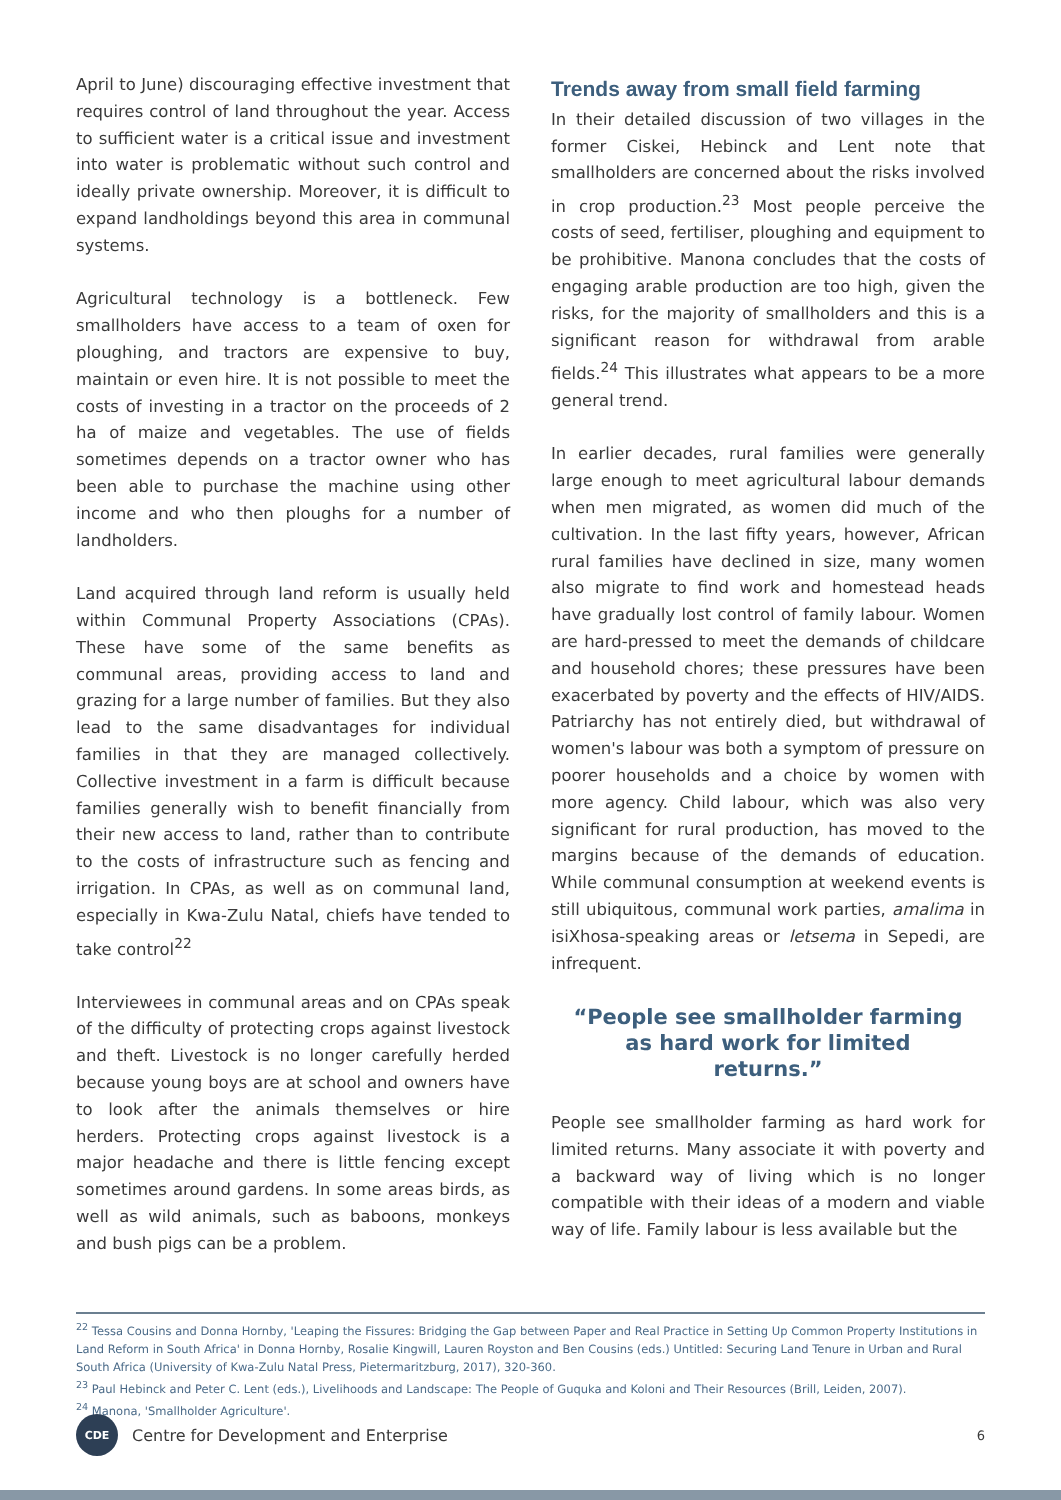April to June) discouraging effective investment that requires control of land throughout the year. Access to sufficient water is a critical issue and investment into water is problematic without such control and ideally private ownership. Moreover, it is difficult to expand landholdings beyond this area in communal systems.
Agricultural technology is a bottleneck. Few smallholders have access to a team of oxen for ploughing, and tractors are expensive to buy, maintain or even hire. It is not possible to meet the costs of investing in a tractor on the proceeds of 2 ha of maize and vegetables. The use of fields sometimes depends on a tractor owner who has been able to purchase the machine using other income and who then ploughs for a number of landholders.
Land acquired through land reform is usually held within Communal Property Associations (CPAs). These have some of the same benefits as communal areas, providing access to land and grazing for a large number of families. But they also lead to the same disadvantages for individual families in that they are managed collectively. Collective investment in a farm is difficult because families generally wish to benefit financially from their new access to land, rather than to contribute to the costs of infrastructure such as fencing and irrigation. In CPAs, as well as on communal land, especially in Kwa-Zulu Natal, chiefs have tended to take control<sup>22</sup>
Interviewees in communal areas and on CPAs speak of the difficulty of protecting crops against livestock and theft. Livestock is no longer carefully herded because young boys are at school and owners have to look after the animals themselves or hire herders. Protecting crops against livestock is a major headache and there is little fencing except sometimes around gardens. In some areas birds, as well as wild animals, such as baboons, monkeys and bush pigs can be a problem.
Trends away from small field farming
In their detailed discussion of two villages in the former Ciskei, Hebinck and Lent note that smallholders are concerned about the risks involved in crop production.<sup>23</sup> Most people perceive the costs of seed, fertiliser, ploughing and equipment to be prohibitive. Manona concludes that the costs of engaging arable production are too high, given the risks, for the majority of smallholders and this is a significant reason for withdrawal from arable fields.<sup>24</sup> This illustrates what appears to be a more general trend.
In earlier decades, rural families were generally large enough to meet agricultural labour demands when men migrated, as women did much of the cultivation. In the last fifty years, however, African rural families have declined in size, many women also migrate to find work and homestead heads have gradually lost control of family labour. Women are hard-pressed to meet the demands of childcare and household chores; these pressures have been exacerbated by poverty and the effects of HIV/AIDS. Patriarchy has not entirely died, but withdrawal of women's labour was both a symptom of pressure on poorer households and a choice by women with more agency. Child labour, which was also very significant for rural production, has moved to the margins because of the demands of education. While communal consumption at weekend events is still ubiquitous, communal work parties, amalima in isiXhosa-speaking areas or letsema in Sepedi, are infrequent.
“People see smallholder farming as hard work for limited returns.”
People see smallholder farming as hard work for limited returns. Many associate it with poverty and a backward way of living which is no longer compatible with their ideas of a modern and viable way of life. Family labour is less available but the
<sup>22</sup> Tessa Cousins and Donna Hornby, 'Leaping the Fissures: Bridging the Gap between Paper and Real Practice in Setting Up Common Property Institutions in Land Reform in South Africa' in Donna Hornby, Rosalie Kingwill, Lauren Royston and Ben Cousins (eds.) Untitled: Securing Land Tenure in Urban and Rural South Africa (University of Kwa-Zulu Natal Press, Pietermaritzburg, 2017), 320-360.
<sup>23</sup> Paul Hebinck and Peter C. Lent (eds.), Livelihoods and Landscape: The People of Guquka and Koloni and Their Resources (Brill, Leiden, 2007).
<sup>24</sup> Manona, 'Smallholder Agriculture'.
CDE
Centre for Development and Enterprise 6